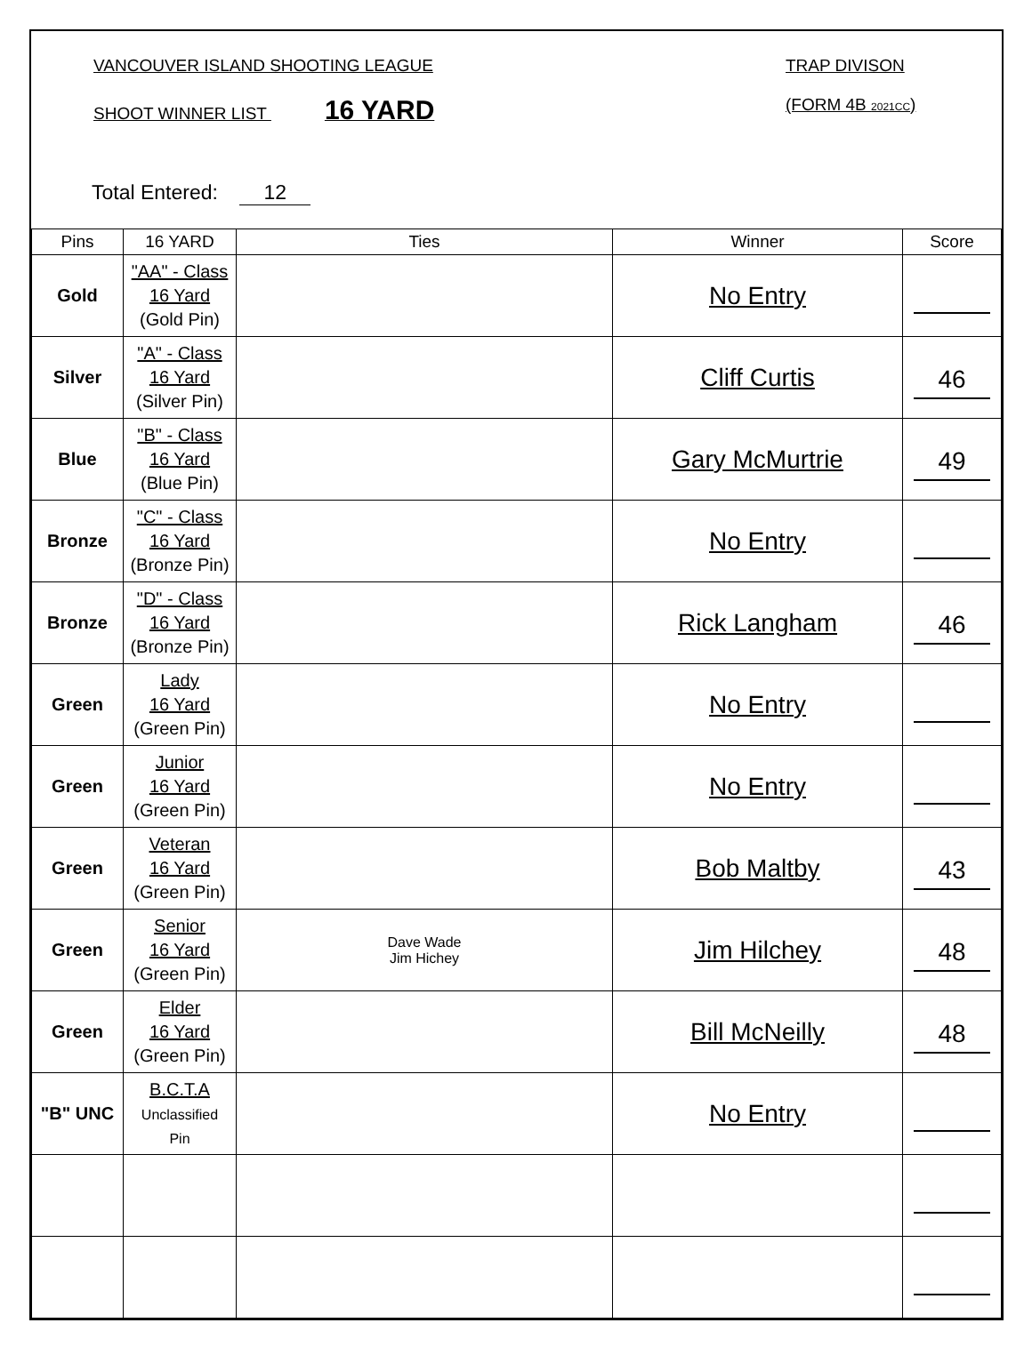VANCOUVER ISLAND SHOOTING LEAGUE
SHOOT WINNER LIST 16 YARD
TRAP DIVISON
(FORM 4B 2021CC)
Total Entered: 12
| Pins | 16 YARD | Ties | Winner | Score |
| --- | --- | --- | --- | --- |
| Gold | "AA" - Class 16 Yard (Gold Pin) | | No Entry | |
| Silver | "A" - Class 16 Yard (Silver Pin) | | Cliff Curtis | 46 |
| Blue | "B" - Class 16 Yard (Blue Pin) | | Gary McMurtrie | 49 |
| Bronze | "C" - Class 16 Yard (Bronze Pin) | | No Entry | |
| Bronze | "D" - Class 16 Yard (Bronze Pin) | | Rick Langham | 46 |
| Green | Lady 16 Yard (Green Pin) | | No Entry | |
| Green | Junior 16 Yard (Green Pin) | | No Entry | |
| Green | Veteran 16 Yard (Green Pin) | | Bob Maltby | 43 |
| Green | Senior 16 Yard (Green Pin) | Dave Wade Jim Hichey | Jim Hilchey | 48 |
| Green | Elder 16 Yard (Green Pin) | | Bill McNeilly | 48 |
| "B" UNC | B.C.T.A Unclassified Pin | | No Entry | |